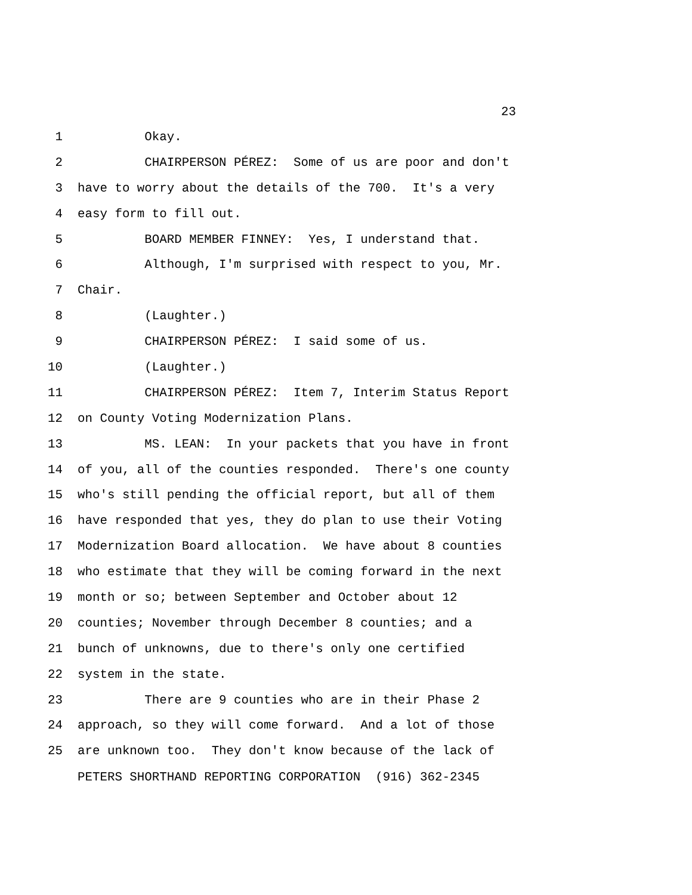23
1 Okay.
2 CHAIRPERSON PÉREZ: Some of us are poor and don't
3 have to worry about the details of the 700. It's a very
4 easy form to fill out.
5 BOARD MEMBER FINNEY: Yes, I understand that.
6 Although, I'm surprised with respect to you, Mr.
7 Chair.
8 (Laughter.)
9 CHAIRPERSON PÉREZ: I said some of us.
10 (Laughter.)
11 CHAIRPERSON PÉREZ: Item 7, Interim Status Report
12 on County Voting Modernization Plans.
13 MS. LEAN: In your packets that you have in front
14 of you, all of the counties responded. There's one county
15 who's still pending the official report, but all of them
16 have responded that yes, they do plan to use their Voting
17 Modernization Board allocation. We have about 8 counties
18 who estimate that they will be coming forward in the next
19 month or so; between September and October about 12
20 counties; November through December 8 counties; and a
21 bunch of unknowns, due to there's only one certified
22 system in the state.
23 There are 9 counties who are in their Phase 2
24 approach, so they will come forward. And a lot of those
25 are unknown too. They don't know because of the lack of
PETERS SHORTHAND REPORTING CORPORATION (916) 362-2345